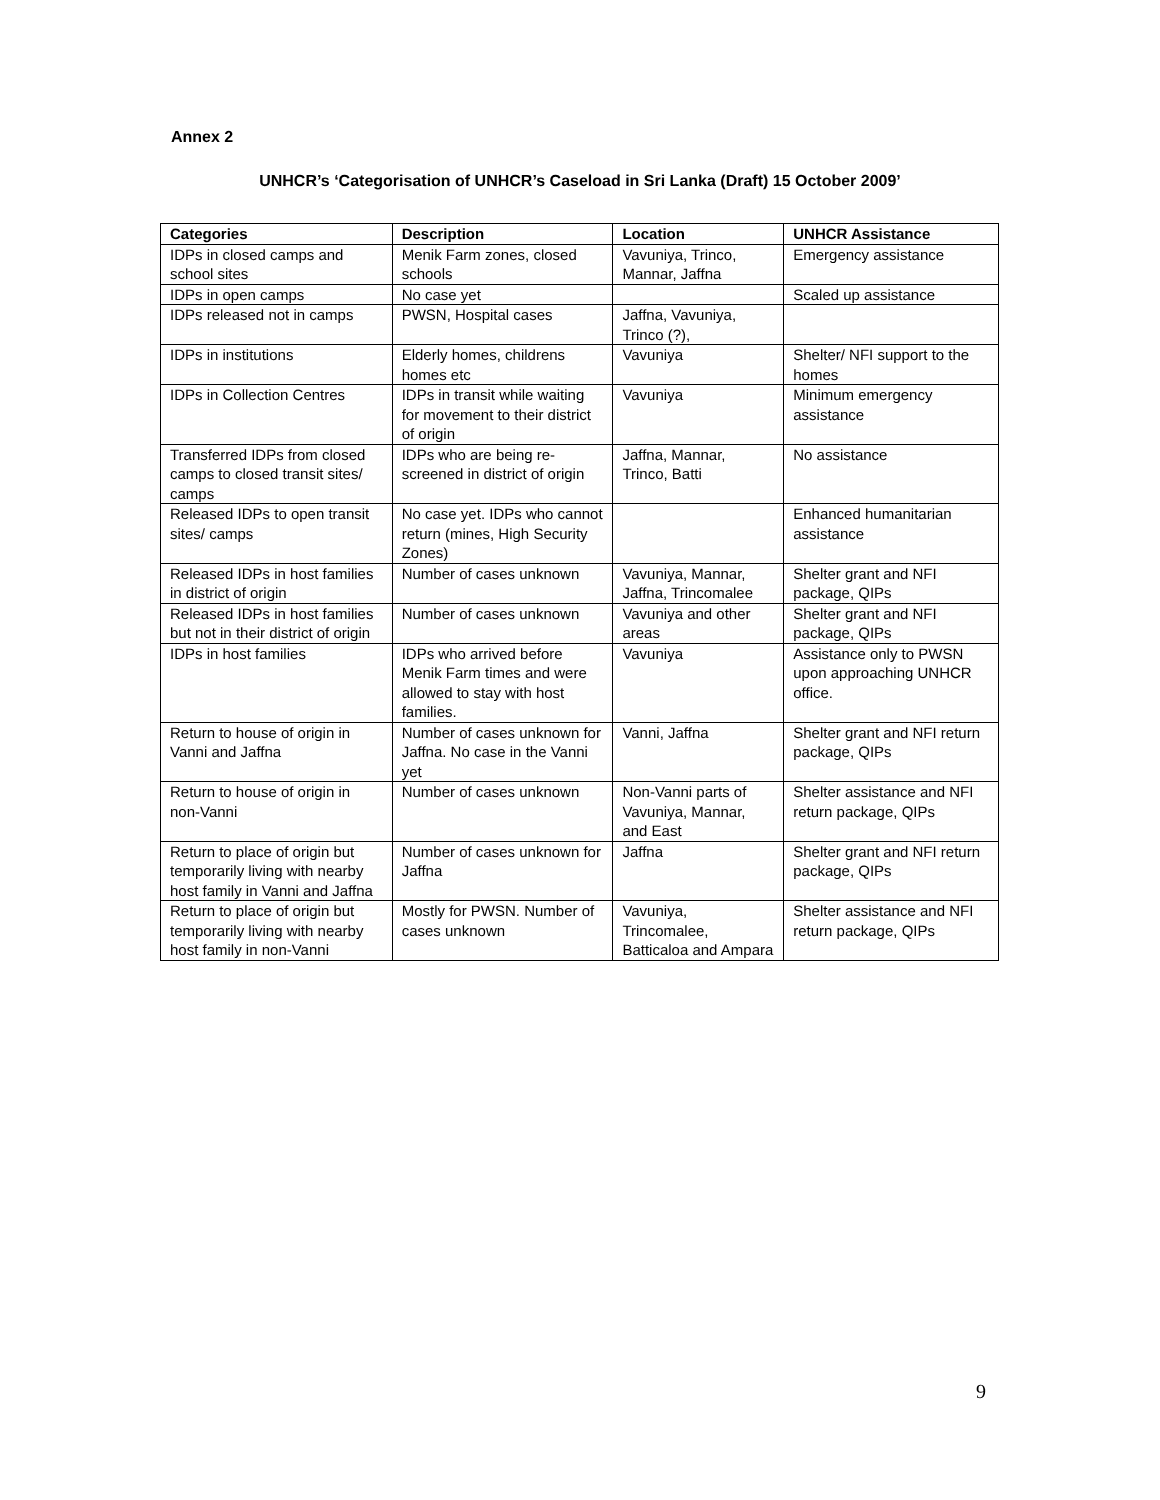Annex 2
UNHCR’s ‘Categorisation of UNHCR’s Caseload in Sri Lanka (Draft) 15 October 2009’
| Categories | Description | Location | UNHCR Assistance |
| --- | --- | --- | --- |
| IDPs in closed camps and school sites | Menik Farm zones, closed schools | Vavuniya, Trinco, Mannar, Jaffna | Emergency assistance |
| IDPs in open camps | No case yet | | Scaled up assistance |
| IDPs released not in camps | PWSN, Hospital cases | Jaffna, Vavuniya, Trinco (?), | |
| IDPs in institutions | Elderly homes, childrens homes etc | Vavuniya | Shelter/ NFI support to the homes |
| IDPs in Collection Centres | IDPs in transit while waiting for movement to their district of origin | Vavuniya | Minimum emergency assistance |
| Transferred IDPs from closed camps to closed transit sites/ camps | IDPs who are being re-screened in district of origin | Jaffna, Mannar, Trinco, Batti | No assistance |
| Released IDPs to open transit sites/ camps | No case yet. IDPs who cannot return (mines, High Security Zones) | | Enhanced humanitarian assistance |
| Released IDPs in host families in district of origin | Number of cases unknown | Vavuniya, Mannar, Jaffna, Trincomalee | Shelter grant and NFI package, QIPs |
| Released IDPs in host families but not in their district of origin | Number of cases unknown | Vavuniya and other areas | Shelter grant and NFI package, QIPs |
| IDPs in host families | IDPs who arrived before Menik Farm times and were allowed to stay with host families. | Vavuniya | Assistance only to PWSN upon approaching UNHCR office. |
| Return to house of origin in Vanni and Jaffna | Number of cases unknown for Jaffna. No case in the Vanni yet | Vanni, Jaffna | Shelter grant and NFI return package, QIPs |
| Return to house of origin in non-Vanni | Number of cases unknown | Non-Vanni parts of Vavuniya, Mannar, and East | Shelter assistance and NFI return package, QIPs |
| Return to place of origin but temporarily living with nearby host family in Vanni and Jaffna | Number of cases unknown for Jaffna | Jaffna | Shelter grant and NFI return package, QIPs |
| Return to place of origin but temporarily living with nearby host family in non-Vanni | Mostly for PWSN. Number of cases unknown | Vavuniya, Trincomalee, Batticaloa and Ampara | Shelter assistance and NFI return package, QIPs |
9